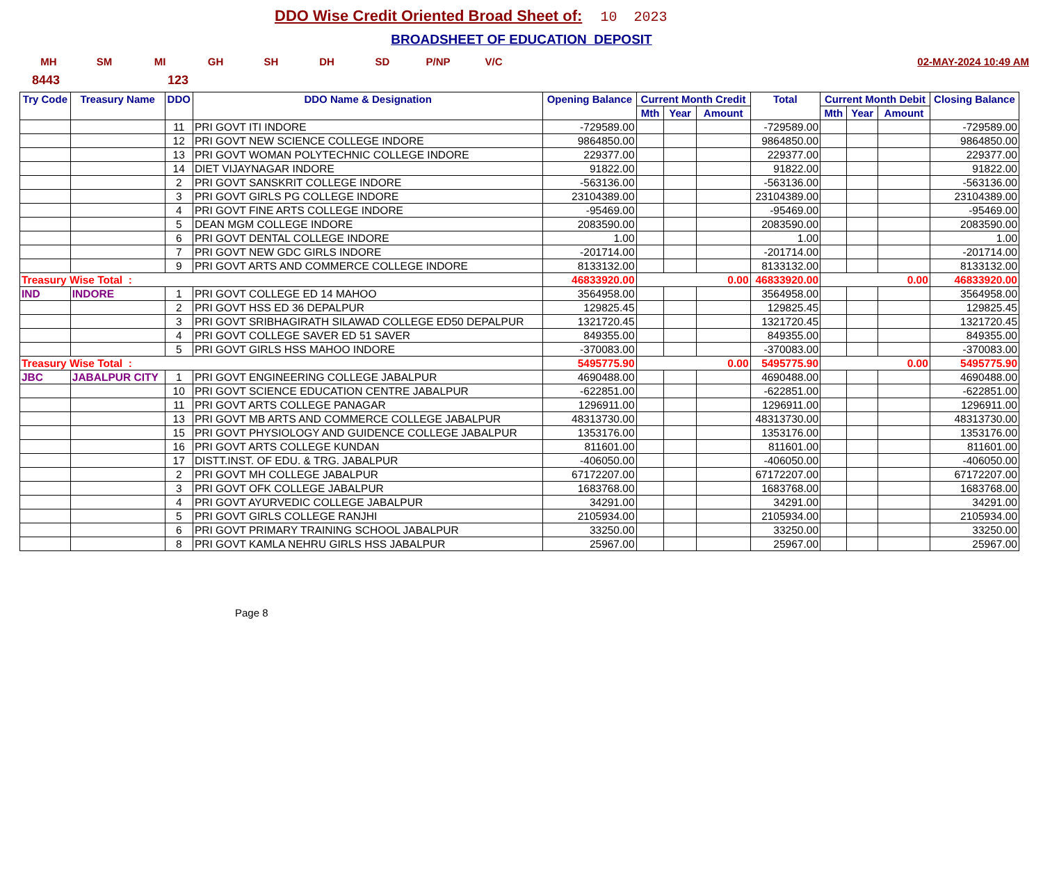DDO Wise Credit Oriented Broad Sheet of: 10 2023
BROADSHEET OF EDUCATION DEPOSIT
MH SM MI GH SH DH SD P/NP V/C 02-MAY-2024 10:49 AM
8443 123
| Try Code | Treasury Name | DDO | DDO Name & Designation | Opening Balance | Current Month Credit | | | Total | Current Month Debit | | | Closing Balance |
| --- | --- | --- | --- | --- | --- | --- | --- | --- | --- | --- | --- | --- |
| | | | | | Mth | Year | Amount | | Mth | Year | Amount | |
| | | 11 | PRI GOVT ITI INDORE | -729589.00 | | | | -729589.00 | | | | -729589.00 |
| | | 12 | PRI GOVT NEW SCIENCE COLLEGE INDORE | 9864850.00 | | | | 9864850.00 | | | | 9864850.00 |
| | | 13 | PRI GOVT WOMAN POLYTECHNIC COLLEGE INDORE | 229377.00 | | | | 229377.00 | | | | 229377.00 |
| | | 14 | DIET VIJAYNAGAR INDORE | 91822.00 | | | | 91822.00 | | | | 91822.00 |
| | | 2 | PRI GOVT SANSKRIT COLLEGE INDORE | -563136.00 | | | | -563136.00 | | | | -563136.00 |
| | | 3 | PRI GOVT GIRLS PG COLLEGE INDORE | 23104389.00 | | | | 23104389.00 | | | | 23104389.00 |
| | | 4 | PRI GOVT FINE ARTS COLLEGE INDORE | -95469.00 | | | | -95469.00 | | | | -95469.00 |
| | | 5 | DEAN MGM COLLEGE INDORE | 2083590.00 | | | | 2083590.00 | | | | 2083590.00 |
| | | 6 | PRI GOVT DENTAL COLLEGE INDORE | 1.00 | | | | 1.00 | | | | 1.00 |
| | | 7 | PRI GOVT NEW GDC GIRLS INDORE | -201714.00 | | | | -201714.00 | | | | -201714.00 |
| | | 9 | PRI GOVT ARTS AND COMMERCE COLLEGE INDORE | 8133132.00 | | | | 8133132.00 | | | | 8133132.00 |
| Treasury Wise Total : | | | | 46833920.00 | 0.00 | | | 46833920.00 | 0.00 | | | 46833920.00 |
| IND | INDORE | 1 | PRI GOVT COLLEGE ED 14 MAHOO | 3564958.00 | | | | 3564958.00 | | | | 3564958.00 |
| | | 2 | PRI GOVT HSS ED 36 DEPALPUR | 129825.45 | | | | 129825.45 | | | | 129825.45 |
| | | 3 | PRI GOVT SRIBHAGIRATH SILAWAD COLLEGE ED50 DEPALPUR | 1321720.45 | | | | 1321720.45 | | | | 1321720.45 |
| | | 4 | PRI GOVT COLLEGE SAVER ED 51 SAVER | 849355.00 | | | | 849355.00 | | | | 849355.00 |
| | | 5 | PRI GOVT GIRLS HSS MAHOO INDORE | -370083.00 | | | | -370083.00 | | | | -370083.00 |
| Treasury Wise Total : | | | | 5495775.90 | 0.00 | | | 5495775.90 | 0.00 | | | 5495775.90 |
| JBC | JABALPUR CITY | 1 | PRI GOVT ENGINEERING COLLEGE JABALPUR | 4690488.00 | | | | 4690488.00 | | | | 4690488.00 |
| | | 10 | PRI GOVT SCIENCE EDUCATION CENTRE JABALPUR | -622851.00 | | | | -622851.00 | | | | -622851.00 |
| | | 11 | PRI GOVT ARTS COLLEGE PANAGAR | 1296911.00 | | | | 1296911.00 | | | | 1296911.00 |
| | | 13 | PRI GOVT MB ARTS AND COMMERCE COLLEGE JABALPUR | 48313730.00 | | | | 48313730.00 | | | | 48313730.00 |
| | | 15 | PRI GOVT PHYSIOLOGY AND GUIDENCE COLLEGE JABALPUR | 1353176.00 | | | | 1353176.00 | | | | 1353176.00 |
| | | 16 | PRI GOVT ARTS COLLEGE KUNDAN | 811601.00 | | | | 811601.00 | | | | 811601.00 |
| | | 17 | DISTT.INST. OF EDU. & TRG. JABALPUR | -406050.00 | | | | -406050.00 | | | | -406050.00 |
| | | 2 | PRI GOVT MH COLLEGE JABALPUR | 67172207.00 | | | | 67172207.00 | | | | 67172207.00 |
| | | 3 | PRI GOVT OFK COLLEGE JABALPUR | 1683768.00 | | | | 1683768.00 | | | | 1683768.00 |
| | | 4 | PRI GOVT AYURVEDIC COLLEGE JABALPUR | 34291.00 | | | | 34291.00 | | | | 34291.00 |
| | | 5 | PRI GOVT GIRLS COLLEGE RANJHI | 2105934.00 | | | | 2105934.00 | | | | 2105934.00 |
| | | 6 | PRI GOVT PRIMARY TRAINING SCHOOL JABALPUR | 33250.00 | | | | 33250.00 | | | | 33250.00 |
| | | 8 | PRI GOVT KAMLA NEHRU GIRLS HSS JABALPUR | 25967.00 | | | | 25967.00 | | | | 25967.00 |
Page 8